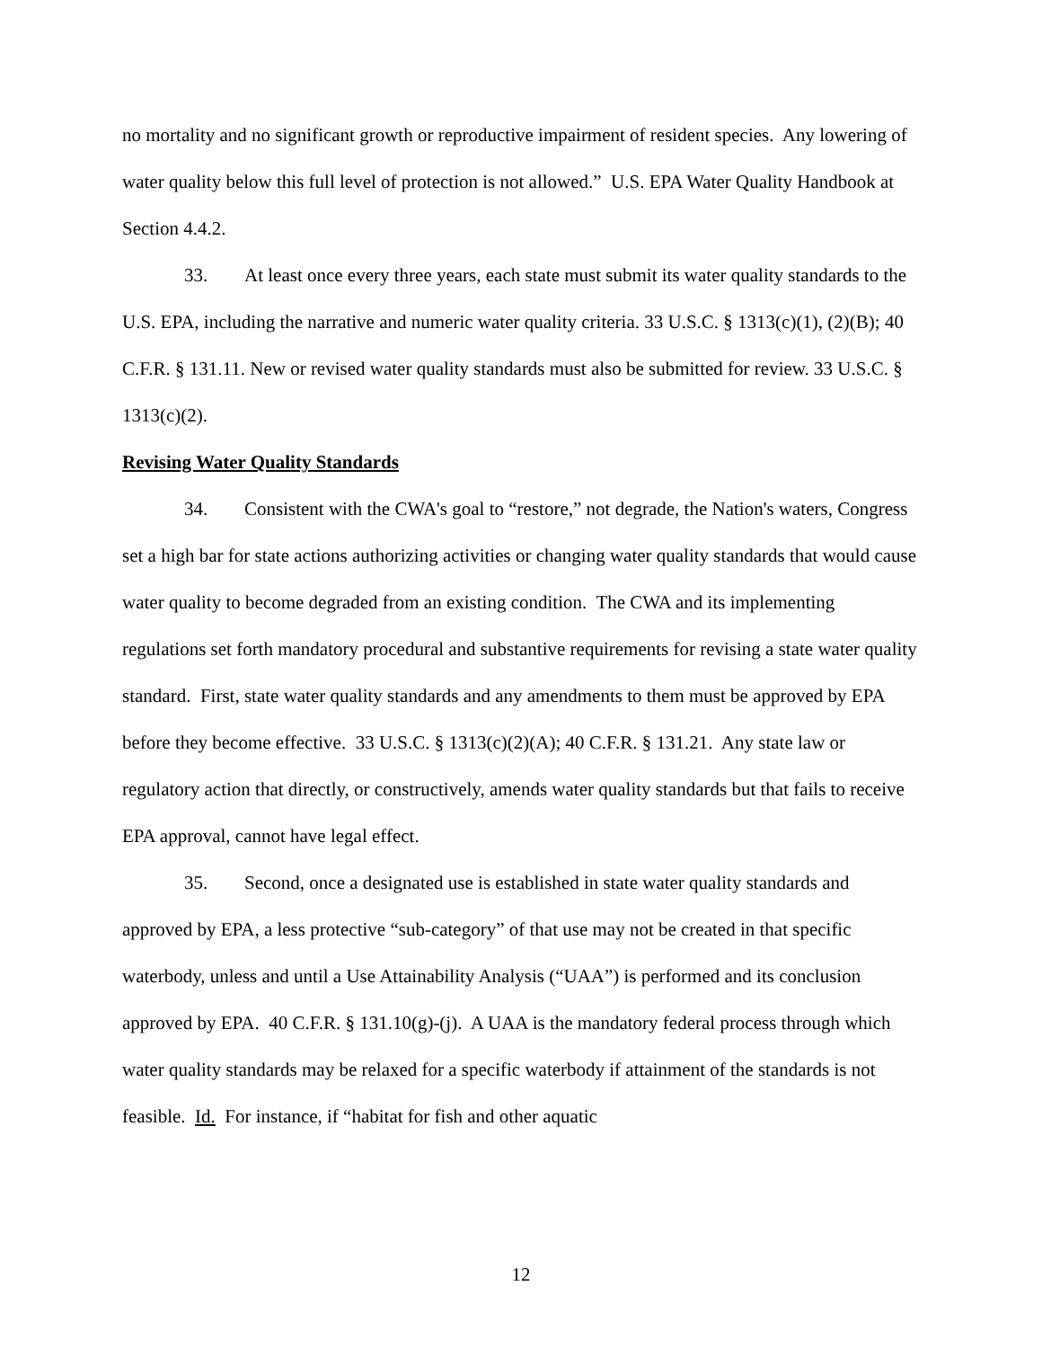no mortality and no significant growth or reproductive impairment of resident species. Any lowering of water quality below this full level of protection is not allowed.” U.S. EPA Water Quality Handbook at Section 4.4.2.
33. At least once every three years, each state must submit its water quality standards to the U.S. EPA, including the narrative and numeric water quality criteria. 33 U.S.C. § 1313(c)(1), (2)(B); 40 C.F.R. § 131.11. New or revised water quality standards must also be submitted for review. 33 U.S.C. § 1313(c)(2).
Revising Water Quality Standards
34. Consistent with the CWA's goal to “restore,” not degrade, the Nation's waters, Congress set a high bar for state actions authorizing activities or changing water quality standards that would cause water quality to become degraded from an existing condition. The CWA and its implementing regulations set forth mandatory procedural and substantive requirements for revising a state water quality standard. First, state water quality standards and any amendments to them must be approved by EPA before they become effective. 33 U.S.C. § 1313(c)(2)(A); 40 C.F.R. § 131.21. Any state law or regulatory action that directly, or constructively, amends water quality standards but that fails to receive EPA approval, cannot have legal effect.
35. Second, once a designated use is established in state water quality standards and approved by EPA, a less protective “sub-category” of that use may not be created in that specific waterbody, unless and until a Use Attainability Analysis (“UAA”) is performed and its conclusion approved by EPA. 40 C.F.R. § 131.10(g)-(j). A UAA is the mandatory federal process through which water quality standards may be relaxed for a specific waterbody if attainment of the standards is not feasible. Id. For instance, if “habitat for fish and other aquatic
12